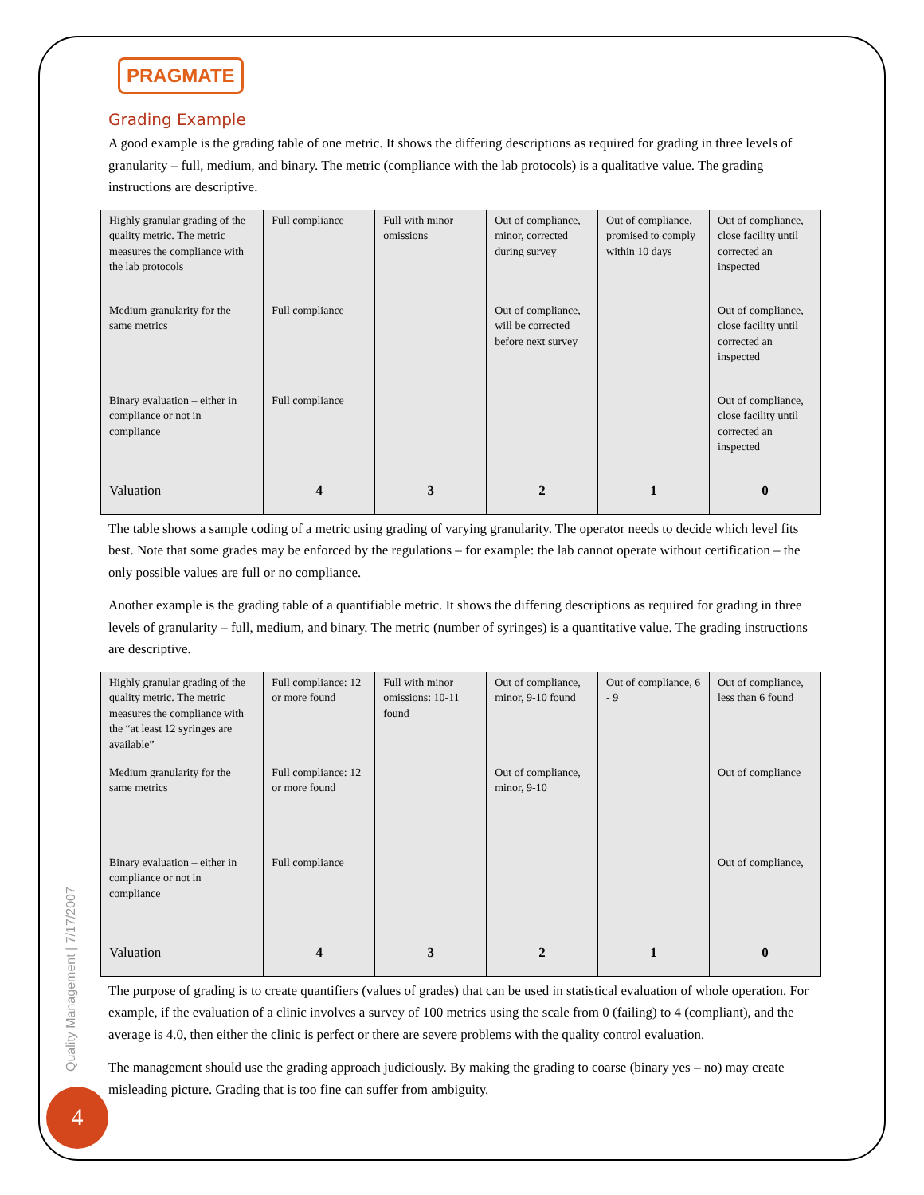PRAGMATE
Grading Example
A good example is the grading table of one metric. It shows the differing descriptions as required for grading in three levels of granularity – full, medium, and binary. The metric (compliance with the lab protocols) is a qualitative value. The grading instructions are descriptive.
| Highly granular grading of the quality metric. The metric measures the compliance with the lab protocols | Full compliance | Full with minor omissions | Out of compliance, minor, corrected during survey | Out of compliance, promised to comply within 10 days | Out of compliance, close facility until corrected an inspected |
| Medium granularity for the same metrics | Full compliance | | Out of compliance, will be corrected before next survey | | Out of compliance, close facility until corrected an inspected |
| Binary evaluation – either in compliance or not in compliance | Full compliance | | | | Out of compliance, close facility until corrected an inspected |
| Valuation | 4 | 3 | 2 | 1 | 0 |
The table shows a sample coding of a metric using grading of varying granularity. The operator needs to decide which level fits best. Note that some grades may be enforced by the regulations – for example: the lab cannot operate without certification – the only possible values are full or no compliance.
Another example is the grading table of a quantifiable metric. It shows the differing descriptions as required for grading in three levels of granularity – full, medium, and binary. The metric (number of syringes) is a quantitative value. The grading instructions are descriptive.
| Highly granular grading of the quality metric. The metric measures the compliance with the “at least 12 syringes are available” | Full compliance: 12 or more found | Full with minor omissions: 10-11 found | Out of compliance, minor, 9-10 found | Out of compliance, 6 - 9 | Out of compliance, less than 6 found |
| Medium granularity for the same metrics | Full compliance: 12 or more found | | Out of compliance, minor, 9-10 | | Out of compliance |
| Binary evaluation – either in compliance or not in compliance | Full compliance | | | | Out of compliance, |
| Valuation | 4 | 3 | 2 | 1 | 0 |
The purpose of grading is to create quantifiers (values of grades) that can be used in statistical evaluation of whole operation. For example, if the evaluation of a clinic involves a survey of 100 metrics using the scale from 0 (failing) to 4 (compliant), and the average is 4.0, then either the clinic is perfect or there are severe problems with the quality control evaluation.
The management should use the grading approach judiciously. By making the grading to coarse (binary yes – no) may create misleading picture. Grading that is too fine can suffer from ambiguity.
Quality Management | 7/17/2007
4